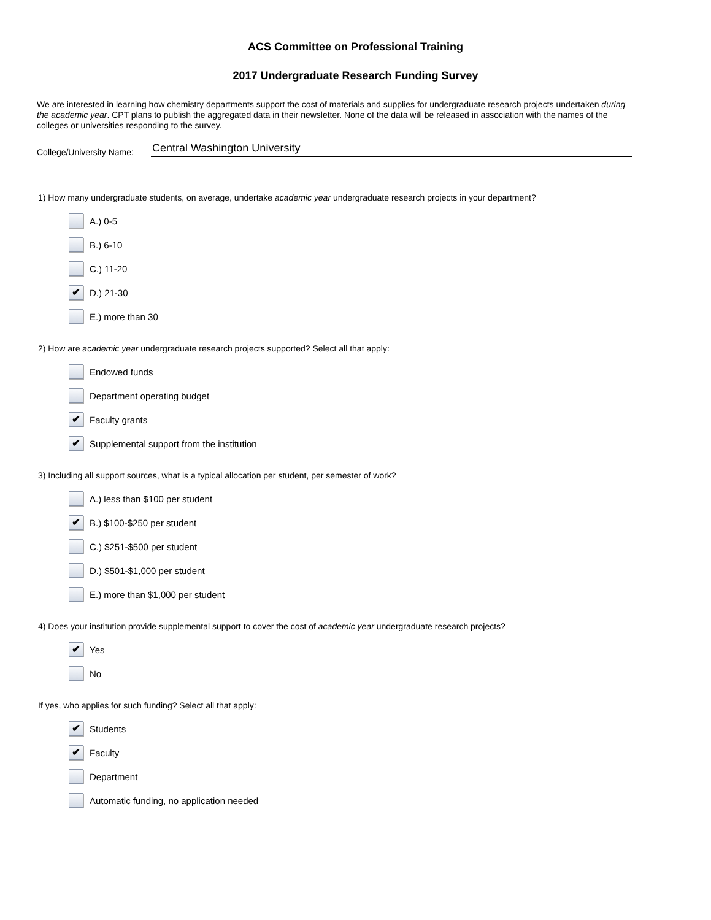ACS Committee on Professional Training
2017 Undergraduate Research Funding Survey
We are interested in learning how chemistry departments support the cost of materials and supplies for undergraduate research projects undertaken during the academic year. CPT plans to publish the aggregated data in their newsletter. None of the data will be released in association with the names of the colleges or universities responding to the survey.
College/University Name: Central Washington University
1) How many undergraduate students, on average, undertake academic year undergraduate research projects in your department?
A.) 0-5
B.) 6-10
C.) 11-20
✔ D.) 21-30
E.) more than 30
2) How are academic year undergraduate research projects supported? Select all that apply:
Endowed funds
Department operating budget
✔ Faculty grants
✔ Supplemental support from the institution
3) Including all support sources, what is a typical allocation per student, per semester of work?
A.) less than $100 per student
✔ B.) $100-$250 per student
C.) $251-$500 per student
D.) $501-$1,000 per student
E.) more than $1,000 per student
4) Does your institution provide supplemental support to cover the cost of academic year undergraduate research projects?
✔ Yes
No
If yes, who applies for such funding? Select all that apply:
✔ Students
✔ Faculty
Department
Automatic funding, no application needed